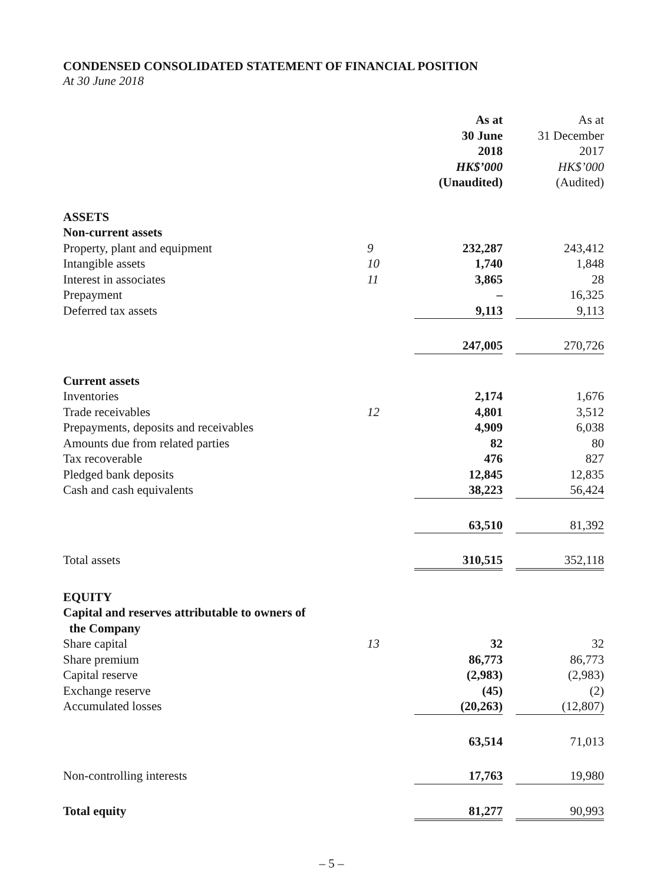CONDENSED CONSOLIDATED STATEMENT OF FINANCIAL POSITION
At 30 June 2018
| | | As at 30 June 2018 HK$’000 (Unaudited) | | As at 31 December 2017 HK$’000 (Audited) |
| ASSETS | | | | |
| Non-current assets | | | | |
| Property, plant and equipment | 9 | 232,287 | | 243,412 |
| Intangible assets | 10 | 1,740 | | 1,848 |
| Interest in associates | 11 | 3,865 | | 28 |
| Prepayment | | – | | 16,325 |
| Deferred tax assets | | 9,113 | | 9,113 |
| | | 247,005 | | 270,726 |
| Current assets | | | | |
| Inventories | | 2,174 | | 1,676 |
| Trade receivables | 12 | 4,801 | | 3,512 |
| Prepayments, deposits and receivables | | 4,909 | | 6,038 |
| Amounts due from related parties | | 82 | | 80 |
| Tax recoverable | | 476 | | 827 |
| Pledged bank deposits | | 12,845 | | 12,835 |
| Cash and cash equivalents | | 38,223 | | 56,424 |
| | | 63,510 | | 81,392 |
| Total assets | | 310,515 | | 352,118 |
| EQUITY | | | | |
| Capital and reserves attributable to owners of the Company | | | | |
| Share capital | 13 | 32 | | 32 |
| Share premium | | 86,773 | | 86,773 |
| Capital reserve | | (2,983) | | (2,983) |
| Exchange reserve | | (45) | | (2) |
| Accumulated losses | | (20,263) | | (12,807) |
| | | 63,514 | | 71,013 |
| Non-controlling interests | | 17,763 | | 19,980 |
| Total equity | | 81,277 | | 90,993 |
– 5 –